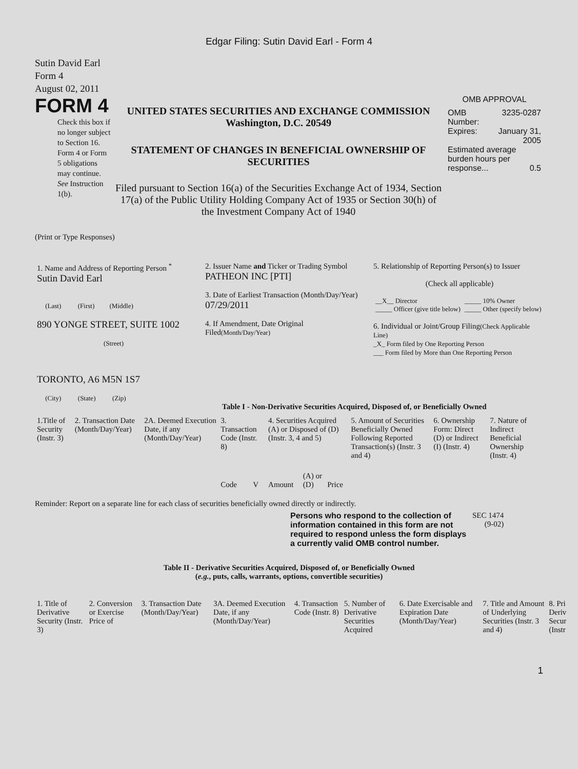Edgar Filing: Sutin David Earl - Form 4
Sutin David Earl
Form 4
August 02, 2011
FORM 4
Check this box if no longer subject to Section 16. Form 4 or Form 5 obligations may continue. See Instruction 1(b).
UNITED STATES SECURITIES AND EXCHANGE COMMISSION
Washington, D.C. 20549
STATEMENT OF CHANGES IN BENEFICIAL OWNERSHIP OF SECURITIES
Filed pursuant to Section 16(a) of the Securities Exchange Act of 1934, Section 17(a) of the Public Utility Holding Company Act of 1935 or Section 30(h) of the Investment Company Act of 1940
OMB APPROVAL
| OMB Number: | 3235-0287 |
| Expires: | January 31, 2005 |
| Estimated average burden hours per response... 0.5 | |
(Print or Type Responses)
| 1. Name and Address of Reporting Person <sup>*</sup> Sutin David Earl (Last) (First) (Middle) 890 YONGE STREET, SUITE 1002 (Street) TORONTO, A6 M5N 1S7 (City) (State) (Zip) | 2. Issuer Name and Ticker or Trading Symbol PATHEON INC [PTI] 3. Date of Earliest Transaction (Month/Day/Year) 07/29/2011 4. If Amendment, Date Original Filed (Month/Day/Year) | 5. Relationship of Reporting Person(s) to Issuer (Check all applicable) / __X__ Director / _____ 10% Owner / / _____ Officer (give title below) / _____ Other (specify below) / 6. Individual or Joint/Group Filing (Check Applicable Line) _X_ Form filed by One Reporting Person ___ Form filed by More than One Reporting Person |
Table I - Non-Derivative Securities Acquired, Disposed of, or Beneficially Owned
| 1.Title of Security (Instr. 3) | 2. Transaction Date (Month/Day/Year) | 2A. Deemed Execution Date, if any (Month/Day/Year) | 3. Transaction Code (Instr. 8) | | 4. Securities Acquired (A) or Disposed of (D) (Instr. 3, 4 and 5) | | | 5. Amount of Securities Beneficially Owned Following Reported Transaction(s) (Instr. 3 and 4) | 6. Ownership Form: Direct (D) or Indirect (I) (Instr. 4) | 7. Nature of Indirect Beneficial Ownership (Instr. 4) |
| --- | --- | --- | --- | --- | --- | --- | --- | --- | --- | --- |
| | | | Code | V | Amount | (A) or (D) | Price | | | |
Reminder: Report on a separate line for each class of securities beneficially owned directly or indirectly.
Persons who respond to the collection of information contained in this form are not required to respond unless the form displays a currently valid OMB control number.
SEC 1474
(9-02)
Table II - Derivative Securities Acquired, Disposed of, or Beneficially Owned
(e.g., puts, calls, warrants, options, convertible securities)
| 1. Title of Derivative Security (Instr. 3) | 2. Conversion or Exercise Price of | 3. Transaction Date (Month/Day/Year) | 3A. Deemed Execution Date, if any (Month/Day/Year) | 4. Transaction Code (Instr. 8) | 5. Number of Derivative Securities Acquired | 6. Date Exercisable and Expiration Date (Month/Day/Year) | 7. Title and Amount of Underlying Securities (Instr. 3 and 4) | 8. Pri Deriv Secur (Instr |
| --- | --- | --- | --- | --- | --- | --- | --- | --- |
1